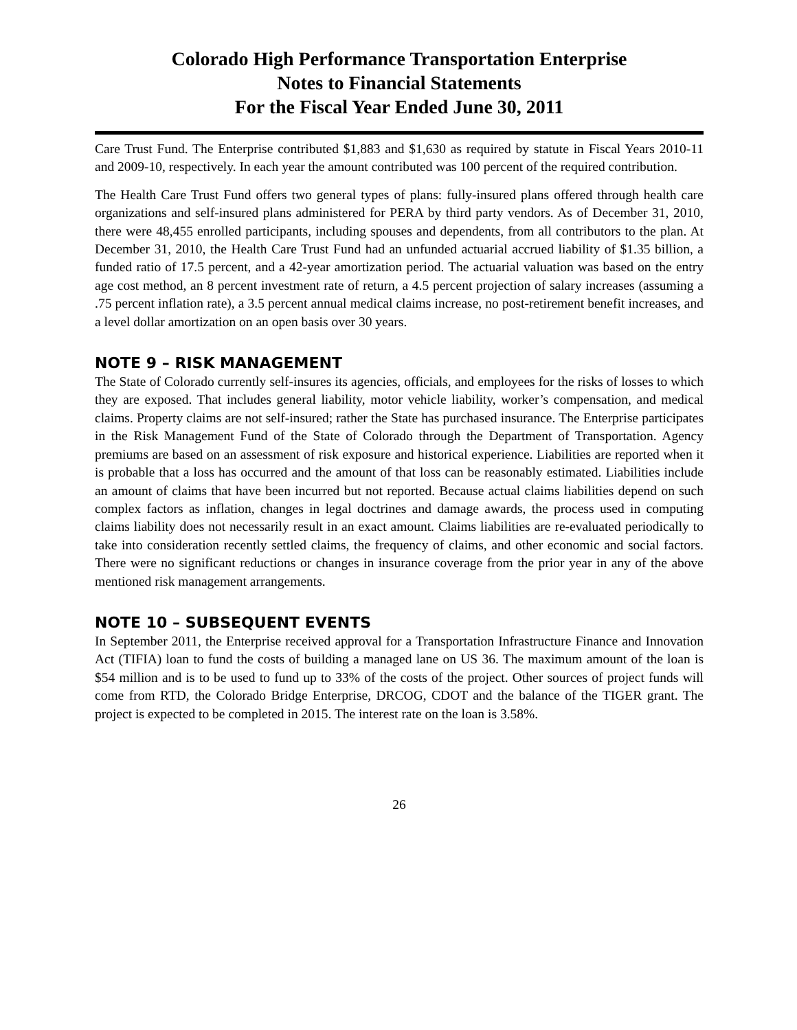Colorado High Performance Transportation Enterprise
Notes to Financial Statements
For the Fiscal Year Ended June 30, 2011
Care Trust Fund. The Enterprise contributed $1,883 and $1,630 as required by statute in Fiscal Years 2010-11 and 2009-10, respectively. In each year the amount contributed was 100 percent of the required contribution.
The Health Care Trust Fund offers two general types of plans: fully-insured plans offered through health care organizations and self-insured plans administered for PERA by third party vendors. As of December 31, 2010, there were 48,455 enrolled participants, including spouses and dependents, from all contributors to the plan. At December 31, 2010, the Health Care Trust Fund had an unfunded actuarial accrued liability of $1.35 billion, a funded ratio of 17.5 percent, and a 42-year amortization period. The actuarial valuation was based on the entry age cost method, an 8 percent investment rate of return, a 4.5 percent projection of salary increases (assuming a .75 percent inflation rate), a 3.5 percent annual medical claims increase, no post-retirement benefit increases, and a level dollar amortization on an open basis over 30 years.
NOTE 9 – RISK MANAGEMENT
The State of Colorado currently self-insures its agencies, officials, and employees for the risks of losses to which they are exposed. That includes general liability, motor vehicle liability, worker’s compensation, and medical claims. Property claims are not self-insured; rather the State has purchased insurance. The Enterprise participates in the Risk Management Fund of the State of Colorado through the Department of Transportation. Agency premiums are based on an assessment of risk exposure and historical experience. Liabilities are reported when it is probable that a loss has occurred and the amount of that loss can be reasonably estimated. Liabilities include an amount of claims that have been incurred but not reported. Because actual claims liabilities depend on such complex factors as inflation, changes in legal doctrines and damage awards, the process used in computing claims liability does not necessarily result in an exact amount. Claims liabilities are re-evaluated periodically to take into consideration recently settled claims, the frequency of claims, and other economic and social factors. There were no significant reductions or changes in insurance coverage from the prior year in any of the above mentioned risk management arrangements.
NOTE 10 – SUBSEQUENT EVENTS
In September 2011, the Enterprise received approval for a Transportation Infrastructure Finance and Innovation Act (TIFIA) loan to fund the costs of building a managed lane on US 36. The maximum amount of the loan is $54 million and is to be used to fund up to 33% of the costs of the project. Other sources of project funds will come from RTD, the Colorado Bridge Enterprise, DRCOG, CDOT and the balance of the TIGER grant. The project is expected to be completed in 2015. The interest rate on the loan is 3.58%.
26